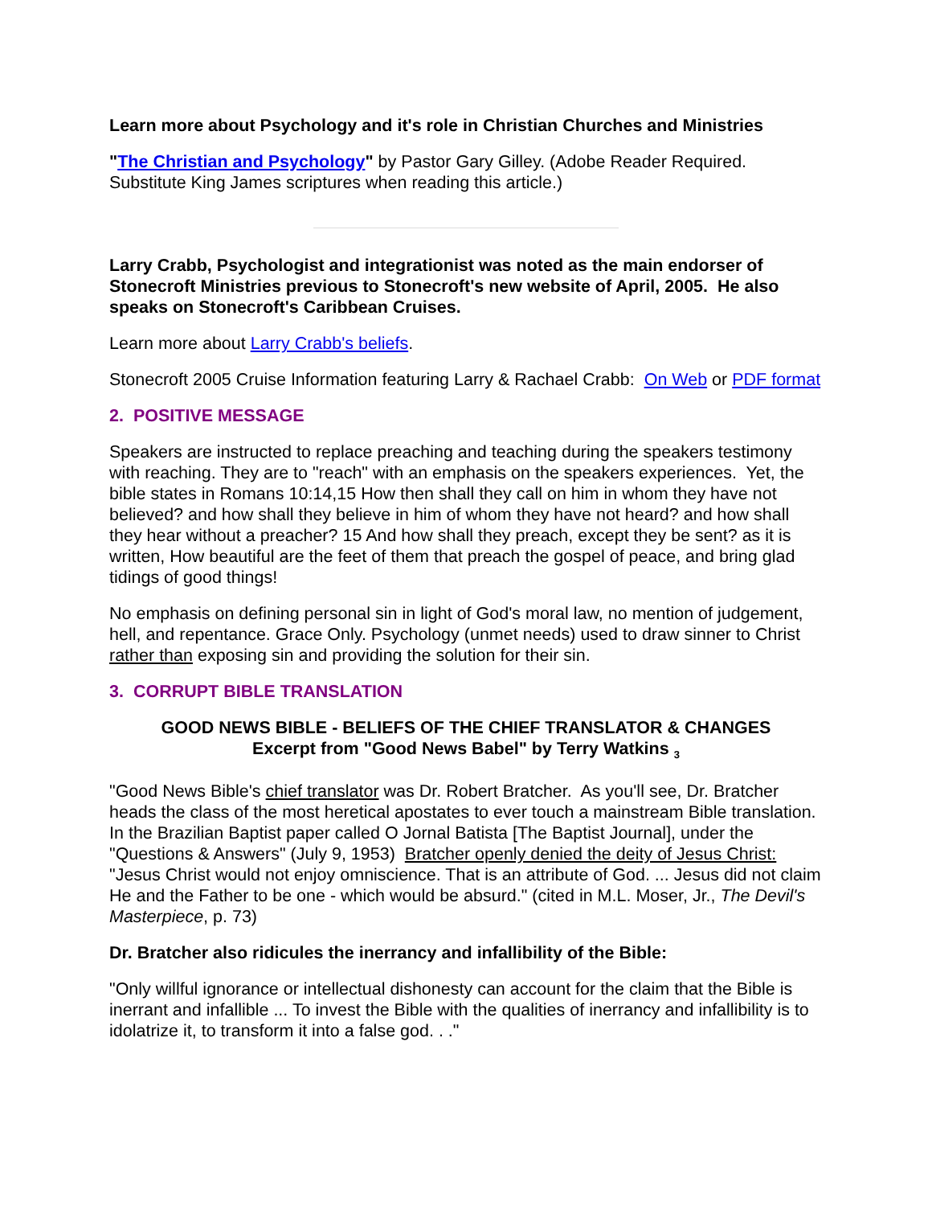Learn more about Psychology and it's role in Christian Churches and Ministries
"The Christian and Psychology" by Pastor Gary Gilley. (Adobe Reader Required. Substitute King James scriptures when reading this article.)
Larry Crabb, Psychologist and integrationist was noted as the main endorser of Stonecroft Ministries previous to Stonecroft's new website of April, 2005. He also speaks on Stonecroft's Caribbean Cruises.
Learn more about Larry Crabb's beliefs.
Stonecroft 2005 Cruise Information featuring Larry & Rachael Crabb: On Web or PDF format
2. POSITIVE MESSAGE
Speakers are instructed to replace preaching and teaching during the speakers testimony with reaching. They are to "reach" with an emphasis on the speakers experiences. Yet, the bible states in Romans 10:14,15 How then shall they call on him in whom they have not believed? and how shall they believe in him of whom they have not heard? and how shall they hear without a preacher? 15 And how shall they preach, except they be sent? as it is written, How beautiful are the feet of them that preach the gospel of peace, and bring glad tidings of good things!
No emphasis on defining personal sin in light of God's moral law, no mention of judgement, hell, and repentance. Grace Only. Psychology (unmet needs) used to draw sinner to Christ rather than exposing sin and providing the solution for their sin.
3. CORRUPT BIBLE TRANSLATION
GOOD NEWS BIBLE - BELIEFS OF THE CHIEF TRANSLATOR & CHANGES
Excerpt from "Good News Babel" by Terry Watkins <sub>3</sub>
"Good News Bible's chief translator was Dr. Robert Bratcher. As you'll see, Dr. Bratcher heads the class of the most heretical apostates to ever touch a mainstream Bible translation. In the Brazilian Baptist paper called O Jornal Batista [The Baptist Journal], under the "Questions & Answers" (July 9, 1953) Bratcher openly denied the deity of Jesus Christ: "Jesus Christ would not enjoy omniscience. That is an attribute of God. ... Jesus did not claim He and the Father to be one - which would be absurd." (cited in M.L. Moser, Jr., The Devil's Masterpiece, p. 73)
Dr. Bratcher also ridicules the inerrancy and infallibility of the Bible:
"Only willful ignorance or intellectual dishonesty can account for the claim that the Bible is inerrant and infallible ... To invest the Bible with the qualities of inerrancy and infallibility is to idolatrize it, to transform it into a false god. . ."